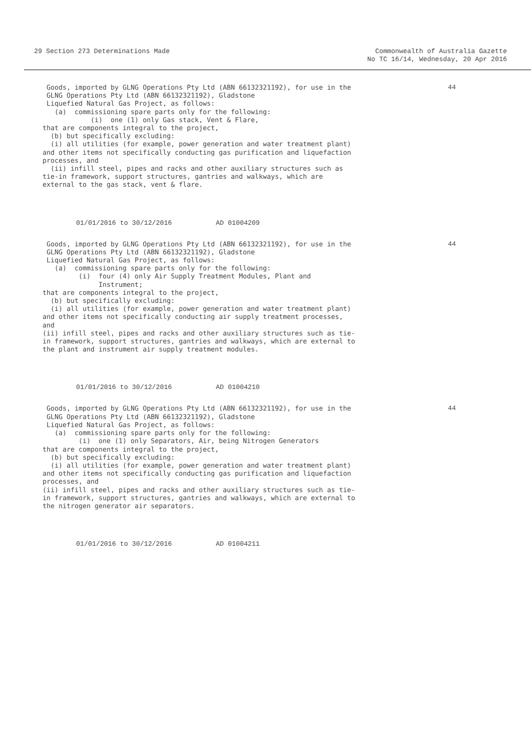29 Section 273 Determinations Made
Commonwealth of Australia Gazette
No TC 16/14, Wednesday, 20 Apr 2016
 Goods, imported by GLNG Operations Pty Ltd (ABN 66132321192), for use in the
 GLNG Operations Pty Ltd (ABN 66132321192), Gladstone
 Liquefied Natural Gas Project, as follows:
   (a)  commissioning spare parts only for the following:
            (i)  one (1) only Gas stack, Vent & Flare,
that are components integral to the project,
  (b) but specifically excluding:
  (i) all utilities (for example, power generation and water treatment plant)
and other items not specifically conducting gas purification and liquefaction
processes, and
  (ii) infill steel, pipes and racks and other auxiliary structures such as
tie-in framework, support structures, gantries and walkways, which are
external to the gas stack, vent & flare.
44
01/01/2016 to 30/12/2016 AD 01004209
 Goods, imported by GLNG Operations Pty Ltd (ABN 66132321192), for use in the
 GLNG Operations Pty Ltd (ABN 66132321192), Gladstone
 Liquefied Natural Gas Project, as follows:
   (a)  commissioning spare parts only for the following:
         (i)  four (4) only Air Supply Treatment Modules, Plant and
              Instrument;
that are components integral to the project,
  (b) but specifically excluding:
  (i) all utilities (for example, power generation and water treatment plant)
and other items not specifically conducting air supply treatment processes,
and
(ii) infill steel, pipes and racks and other auxiliary structures such as tie-
in framework, support structures, gantries and walkways, which are external to
the plant and instrument air supply treatment modules.
44
01/01/2016 to 30/12/2016 AD 01004210
 Goods, imported by GLNG Operations Pty Ltd (ABN 66132321192), for use in the
 GLNG Operations Pty Ltd (ABN 66132321192), Gladstone
 Liquefied Natural Gas Project, as follows:
   (a)  commissioning spare parts only for the following:
         (i)  one (1) only Separators, Air, being Nitrogen Generators
that are components integral to the project,
  (b) but specifically excluding:
  (i) all utilities (for example, power generation and water treatment plant)
and other items not specifically conducting gas purification and liquefaction
processes, and
(ii) infill steel, pipes and racks and other auxiliary structures such as tie-
in framework, support structures, gantries and walkways, which are external to
the nitrogen generator air separators.
44
01/01/2016 to 30/12/2016 AD 01004211